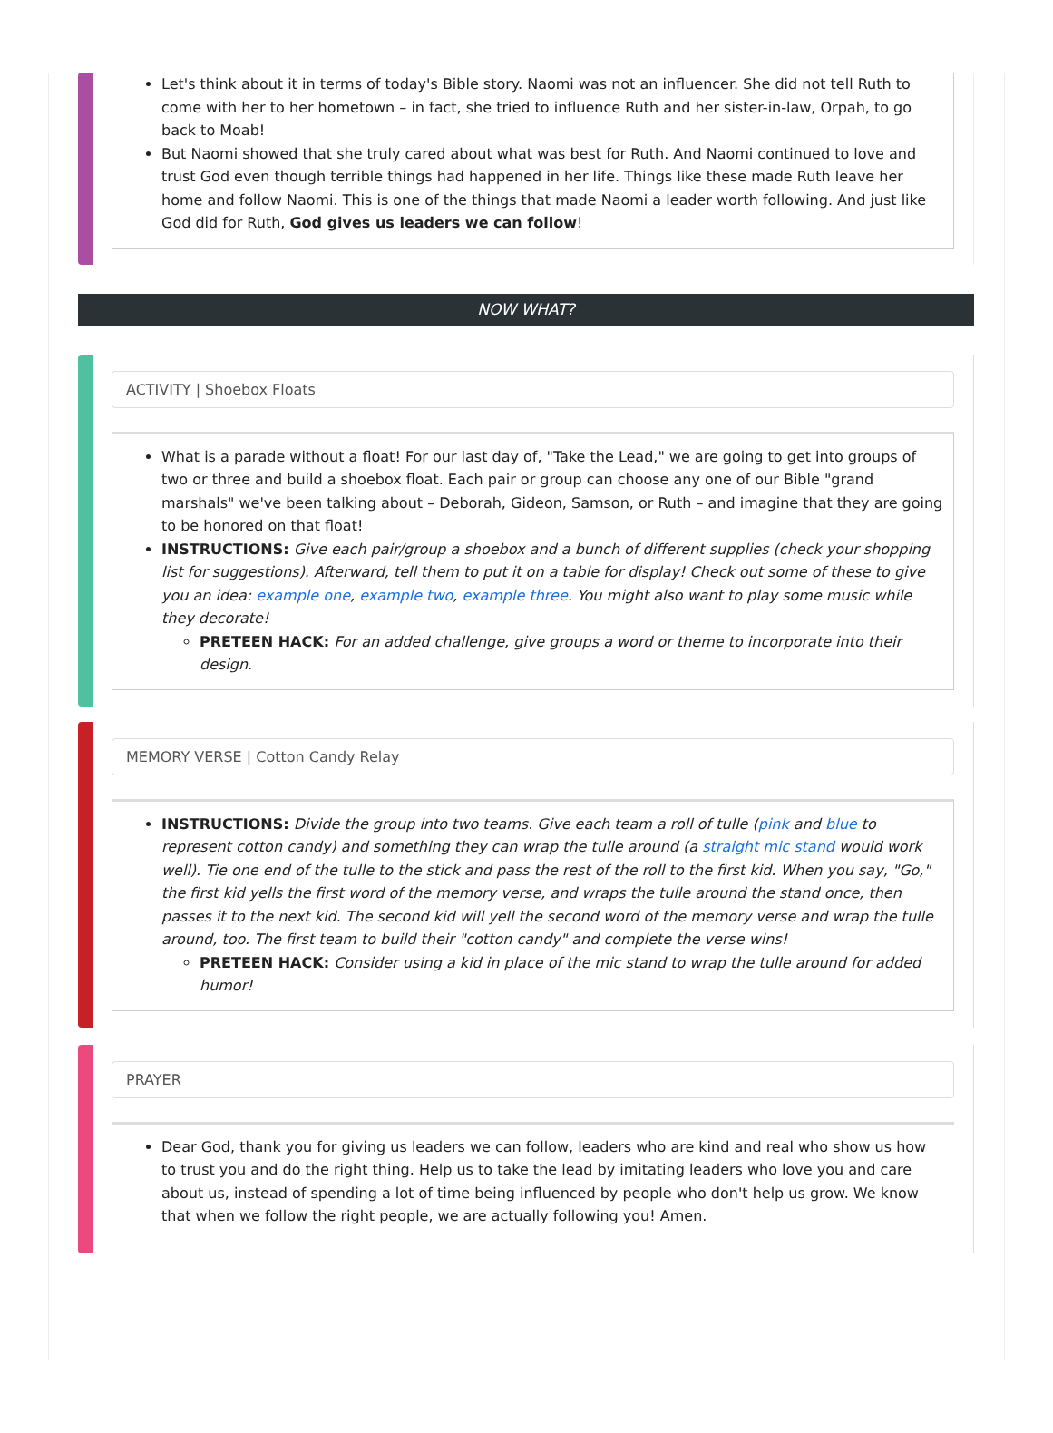Let's think about it in terms of today's Bible story. Naomi was not an influencer. She did not tell Ruth to come with her to her hometown – in fact, she tried to influence Ruth and her sister-in-law, Orpah, to go back to Moab!
But Naomi showed that she truly cared about what was best for Ruth. And Naomi continued to love and trust God even though terrible things had happened in her life. Things like these made Ruth leave her home and follow Naomi. This is one of the things that made Naomi a leader worth following. And just like God did for Ruth, God gives us leaders we can follow!
NOW WHAT?
ACTIVITY | Shoebox Floats
What is a parade without a float! For our last day of, "Take the Lead," we are going to get into groups of two or three and build a shoebox float. Each pair or group can choose any one of our Bible "grand marshals" we've been talking about – Deborah, Gideon, Samson, or Ruth – and imagine that they are going to be honored on that float!
INSTRUCTIONS: Give each pair/group a shoebox and a bunch of different supplies (check your shopping list for suggestions). Afterward, tell them to put it on a table for display! Check out some of these to give you an idea: example one, example two, example three. You might also want to play some music while they decorate!
PRETEEN HACK: For an added challenge, give groups a word or theme to incorporate into their design.
MEMORY VERSE | Cotton Candy Relay
INSTRUCTIONS: Divide the group into two teams. Give each team a roll of tulle (pink and blue to represent cotton candy) and something they can wrap the tulle around (a straight mic stand would work well). Tie one end of the tulle to the stick and pass the rest of the roll to the first kid. When you say, "Go," the first kid yells the first word of the memory verse, and wraps the tulle around the stand once, then passes it to the next kid. The second kid will yell the second word of the memory verse and wrap the tulle around, too. The first team to build their "cotton candy" and complete the verse wins!
PRETEEN HACK: Consider using a kid in place of the mic stand to wrap the tulle around for added humor!
PRAYER
Dear God, thank you for giving us leaders we can follow, leaders who are kind and real who show us how to trust you and do the right thing. Help us to take the lead by imitating leaders who love you and care about us, instead of spending a lot of time being influenced by people who don't help us grow. We know that when we follow the right people, we are actually following you! Amen.